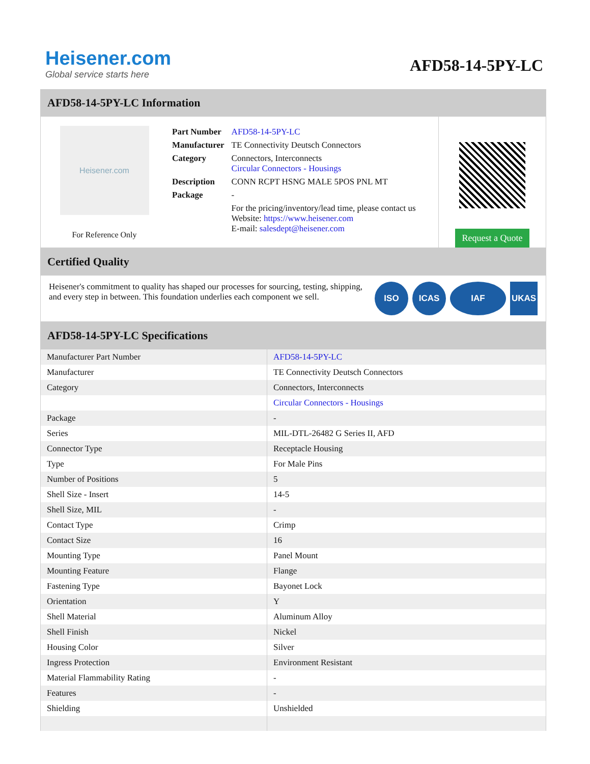Heisener.com
Global service starts here
AFD58-14-5PY-LC
AFD58-14-5PY-LC Information
Heisener.com
For Reference Only
| Part Number | AFD58-14-5PY-LC |
| Manufacturer | TE Connectivity Deutsch Connectors |
| Category | Connectors, Interconnects Circular Connectors - Housings |
| Description | CONN RCPT HSNG MALE 5POS PNL MT |
| Package | - |
| | For the pricing/inventory/lead time, please contact us Website: https://www.heisener.com E-mail: salesdept@heisener.com |
Request a Quote
Certified Quality
Heisener's commitment to quality has shaped our processes for sourcing, testing, shipping, and every step in between. This foundation underlies each component we sell.
ISO ICAS IAF UKAS
AFD58-14-5PY-LC Specifications
| Manufacturer Part Number | AFD58-14-5PY-LC |
| Manufacturer | TE Connectivity Deutsch Connectors |
| Category | Connectors, Interconnects |
| | Circular Connectors - Housings |
| Package | - |
| Series | MIL-DTL-26482 G Series II, AFD |
| Connector Type | Receptacle Housing |
| Type | For Male Pins |
| Number of Positions | 5 |
| Shell Size - Insert | 14-5 |
| Shell Size, MIL | - |
| Contact Type | Crimp |
| Contact Size | 16 |
| Mounting Type | Panel Mount |
| Mounting Feature | Flange |
| Fastening Type | Bayonet Lock |
| Orientation | Y |
| Shell Material | Aluminum Alloy |
| Shell Finish | Nickel |
| Housing Color | Silver |
| Ingress Protection | Environment Resistant |
| Material Flammability Rating | - |
| Features | - |
| Shielding | Unshielded |